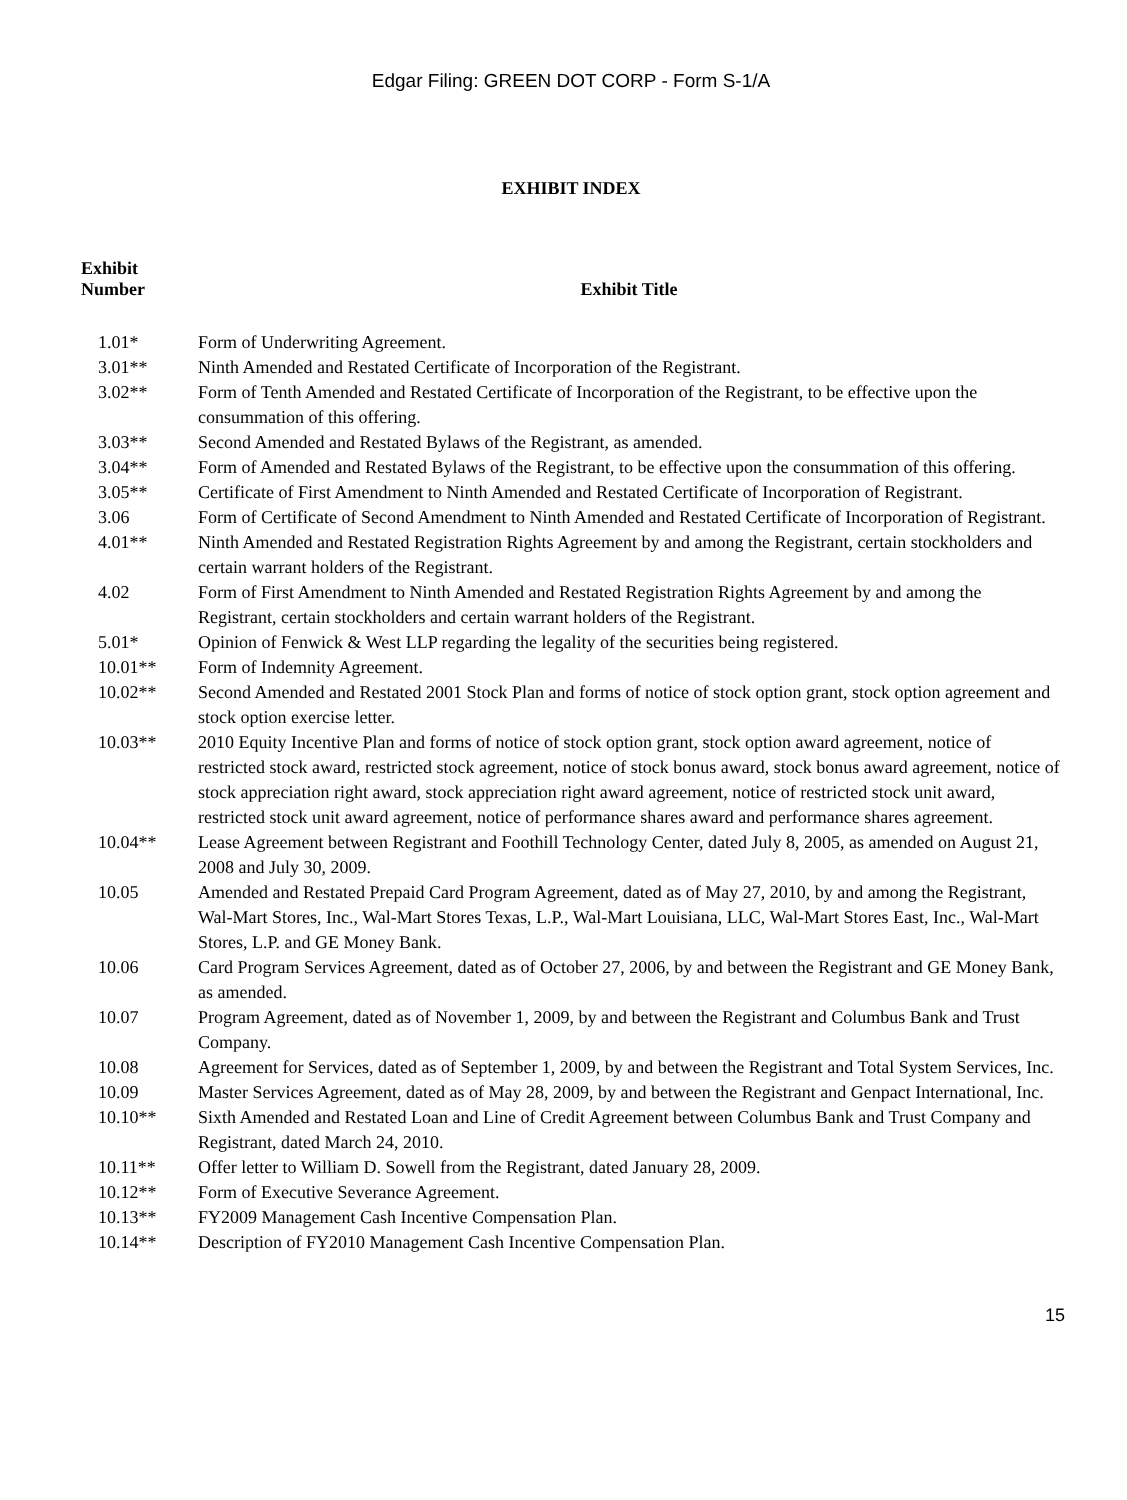Edgar Filing: GREEN DOT CORP - Form S-1/A
EXHIBIT INDEX
| Exhibit Number | Exhibit Title |
| --- | --- |
| 1.01* | Form of Underwriting Agreement. |
| 3.01** | Ninth Amended and Restated Certificate of Incorporation of the Registrant. |
| 3.02** | Form of Tenth Amended and Restated Certificate of Incorporation of the Registrant, to be effective upon the consummation of this offering. |
| 3.03** | Second Amended and Restated Bylaws of the Registrant, as amended. |
| 3.04** | Form of Amended and Restated Bylaws of the Registrant, to be effective upon the consummation of this offering. |
| 3.05** | Certificate of First Amendment to Ninth Amended and Restated Certificate of Incorporation of Registrant. |
| 3.06 | Form of Certificate of Second Amendment to Ninth Amended and Restated Certificate of Incorporation of Registrant. |
| 4.01** | Ninth Amended and Restated Registration Rights Agreement by and among the Registrant, certain stockholders and certain warrant holders of the Registrant. |
| 4.02 | Form of First Amendment to Ninth Amended and Restated Registration Rights Agreement by and among the Registrant, certain stockholders and certain warrant holders of the Registrant. |
| 5.01* | Opinion of Fenwick & West LLP regarding the legality of the securities being registered. |
| 10.01** | Form of Indemnity Agreement. |
| 10.02** | Second Amended and Restated 2001 Stock Plan and forms of notice of stock option grant, stock option agreement and stock option exercise letter. |
| 10.03** | 2010 Equity Incentive Plan and forms of notice of stock option grant, stock option award agreement, notice of restricted stock award, restricted stock agreement, notice of stock bonus award, stock bonus award agreement, notice of stock appreciation right award, stock appreciation right award agreement, notice of restricted stock unit award, restricted stock unit award agreement, notice of performance shares award and performance shares agreement. |
| 10.04** | Lease Agreement between Registrant and Foothill Technology Center, dated July 8, 2005, as amended on August 21, 2008 and July 30, 2009. |
| 10.05 | Amended and Restated Prepaid Card Program Agreement, dated as of May 27, 2010, by and among the Registrant, Wal-Mart Stores, Inc., Wal-Mart Stores Texas, L.P., Wal-Mart Louisiana, LLC, Wal-Mart Stores East, Inc., Wal-Mart Stores, L.P. and GE Money Bank. |
| 10.06 | Card Program Services Agreement, dated as of October 27, 2006, by and between the Registrant and GE Money Bank, as amended. |
| 10.07 | Program Agreement, dated as of November 1, 2009, by and between the Registrant and Columbus Bank and Trust Company. |
| 10.08 | Agreement for Services, dated as of September 1, 2009, by and between the Registrant and Total System Services, Inc. |
| 10.09 | Master Services Agreement, dated as of May 28, 2009, by and between the Registrant and Genpact International, Inc. |
| 10.10** | Sixth Amended and Restated Loan and Line of Credit Agreement between Columbus Bank and Trust Company and Registrant, dated March 24, 2010. |
| 10.11** | Offer letter to William D. Sowell from the Registrant, dated January 28, 2009. |
| 10.12** | Form of Executive Severance Agreement. |
| 10.13** | FY2009 Management Cash Incentive Compensation Plan. |
| 10.14** | Description of FY2010 Management Cash Incentive Compensation Plan. |
15